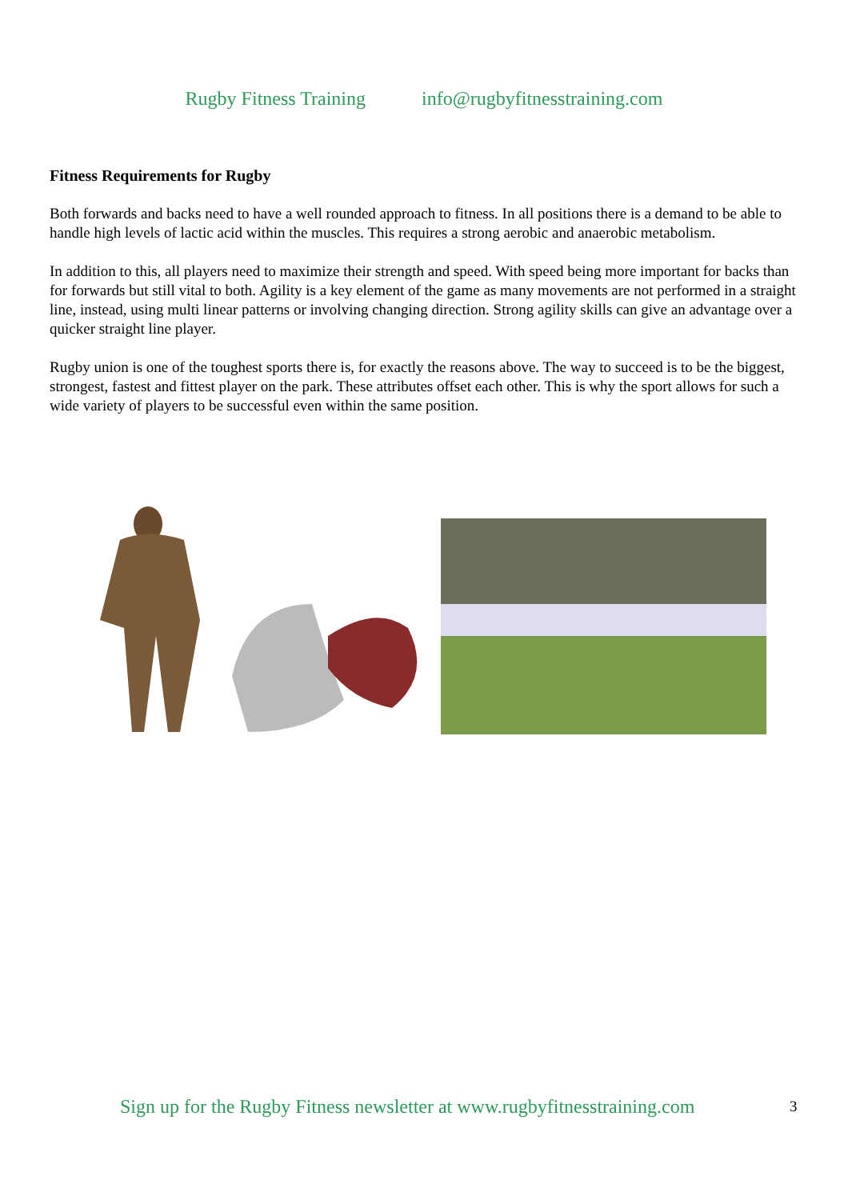Rugby Fitness Training info@rugbyfitnesstraining.com
Fitness Requirements for Rugby
Both forwards and backs need to have a well rounded approach to fitness. In all positions there is a demand to be able to handle high levels of lactic acid within the muscles. This requires a strong aerobic and anaerobic metabolism.
In addition to this, all players need to maximize their strength and speed. With speed being more important for backs than for forwards but still vital to both. Agility is a key element of the game as many movements are not performed in a straight line, instead, using multi linear patterns or involving changing direction. Strong agility skills can give an advantage over a quicker straight line player.
Rugby union is one of the toughest sports there is, for exactly the reasons above. The way to succeed is to be the biggest, strongest, fastest and fittest player on the park. These attributes offset each other. This is why the sport allows for such a wide variety of players to be successful even within the same position.
Sign up for the Rugby Fitness newsletter at www.rugbyfitnesstraining.com
3